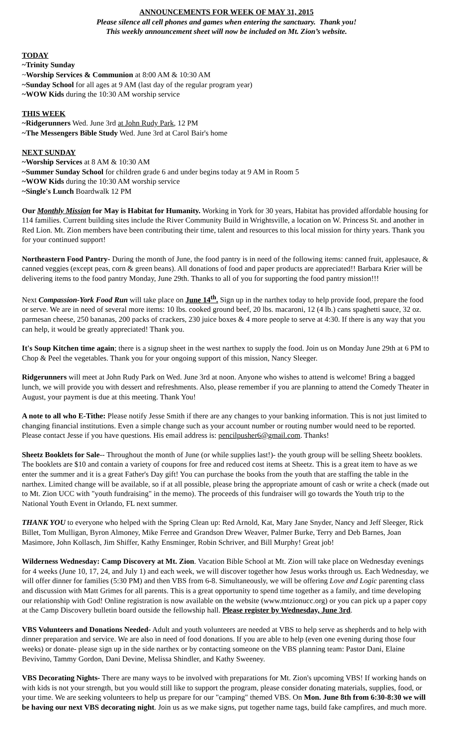ANNOUNCEMENTS FOR WEEK OF MAY 31, 2015
Please silence all cell phones and games when entering the sanctuary. Thank you!
This weekly announcement sheet will now be included on Mt. Zion’s website.
TODAY
~Trinity Sunday
~Worship Services & Communion at 8:00 AM & 10:30 AM
~Sunday School for all ages at 9 AM (last day of the regular program year)
~WOW Kids during the 10:30 AM worship service
THIS WEEK
~Ridgerunners Wed. June 3rd at John Rudy Park, 12 PM
~The Messengers Bible Study Wed. June 3rd at Carol Bair's home
NEXT SUNDAY
~Worship Services at 8 AM & 10:30 AM
~Summer Sunday School for children grade 6 and under begins today at 9 AM in Room 5
~WOW Kids during the 10:30 AM worship service
~Single's Lunch Boardwalk 12 PM
Our Monthly Mission for May is Habitat for Humanity. Working in York for 30 years, Habitat has provided affordable housing for 114 families. Current building sites include the River Community Build in Wrightsville, a location on W. Princess St. and another in Red Lion. Mt. Zion members have been contributing their time, talent and resources to this local mission for thirty years. Thank you for your continued support!
Northeastern Food Pantry- During the month of June, the food pantry is in need of the following items: canned fruit, applesauce, & canned veggies (except peas, corn & green beans). All donations of food and paper products are appreciated!! Barbara Krier will be delivering items to the food pantry Monday, June 29th. Thanks to all of you for supporting the food pantry mission!!!
Next Compassion-York Food Run will take place on June 14<sup>th</sup>. Sign up in the narthex today to help provide food, prepare the food or serve. We are in need of several more items: 10 lbs. cooked ground beef, 20 lbs. macaroni, 12 (4 lb.) cans spaghetti sauce, 32 oz. parmesan cheese, 250 bananas, 200 packs of crackers, 230 juice boxes & 4 more people to serve at 4:30. If there is any way that you can help, it would be greatly appreciated! Thank you.
It's Soup Kitchen time again; there is a signup sheet in the west narthex to supply the food. Join us on Monday June 29th at 6 PM to Chop & Peel the vegetables. Thank you for your ongoing support of this mission, Nancy Sleeger.
Ridgerunners will meet at John Rudy Park on Wed. June 3rd at noon. Anyone who wishes to attend is welcome! Bring a bagged lunch, we will provide you with dessert and refreshments. Also, please remember if you are planning to attend the Comedy Theater in August, your payment is due at this meeting. Thank You!
A note to all who E-Tithe: Please notify Jesse Smith if there are any changes to your banking information. This is not just limited to changing financial institutions. Even a simple change such as your account number or routing number would need to be reported. Please contact Jesse if you have questions. His email address is: pencilpusher6@gmail.com. Thanks!
Sheetz Booklets for Sale-- Throughout the month of June (or while supplies last!)- the youth group will be selling Sheetz booklets. The booklets are $10 and contain a variety of coupons for free and reduced cost items at Sheetz. This is a great item to have as we enter the summer and it is a great Father's Day gift! You can purchase the books from the youth that are staffing the table in the narthex. Limited change will be available, so if at all possible, please bring the appropriate amount of cash or write a check (made out to Mt. Zion UCC with "youth fundraising" in the memo). The proceeds of this fundraiser will go towards the Youth trip to the National Youth Event in Orlando, FL next summer.
THANK YOU to everyone who helped with the Spring Clean up: Red Arnold, Kat, Mary Jane Snyder, Nancy and Jeff Sleeger, Rick Billet, Tom Mulligan, Byron Almoney, Mike Ferree and Grandson Drew Weaver, Palmer Burke, Terry and Deb Barnes, Joan Masimore, John Kollasch, Jim Shiffer, Kathy Ensminger, Robin Schriver, and Bill Murphy! Great job!
Wilderness Wednesday: Camp Discovery at Mt. Zion. Vacation Bible School at Mt. Zion will take place on Wednesday evenings for 4 weeks (June 10, 17, 24, and July 1) and each week, we will discover together how Jesus works through us. Each Wednesday, we will offer dinner for families (5:30 PM) and then VBS from 6-8. Simultaneously, we will be offering Love and Logic parenting class and discussion with Matt Grimes for all parents. This is a great opportunity to spend time together as a family, and time developing our relationship with God! Online registration is now available on the website (www.mtzionucc.org) or you can pick up a paper copy at the Camp Discovery bulletin board outside the fellowship hall. Please register by Wednesday, June 3rd.
VBS Volunteers and Donations Needed- Adult and youth volunteers are needed at VBS to help serve as shepherds and to help with dinner preparation and service. We are also in need of food donations. If you are able to help (even one evening during those four weeks) or donate- please sign up in the side narthex or by contacting someone on the VBS planning team: Pastor Dani, Elaine Bevivino, Tammy Gordon, Dani Devine, Melissa Shindler, and Kathy Sweeney.
VBS Decorating Nights- There are many ways to be involved with preparations for Mt. Zion's upcoming VBS! If working hands on with kids is not your strength, but you would still like to support the program, please consider donating materials, supplies, food, or your time. We are seeking volunteers to help us prepare for our "camping" themed VBS. On Mon. June 8th from 6:30-8:30 we will be having our next VBS decorating night. Join us as we make signs, put together name tags, build fake campfires, and much more.